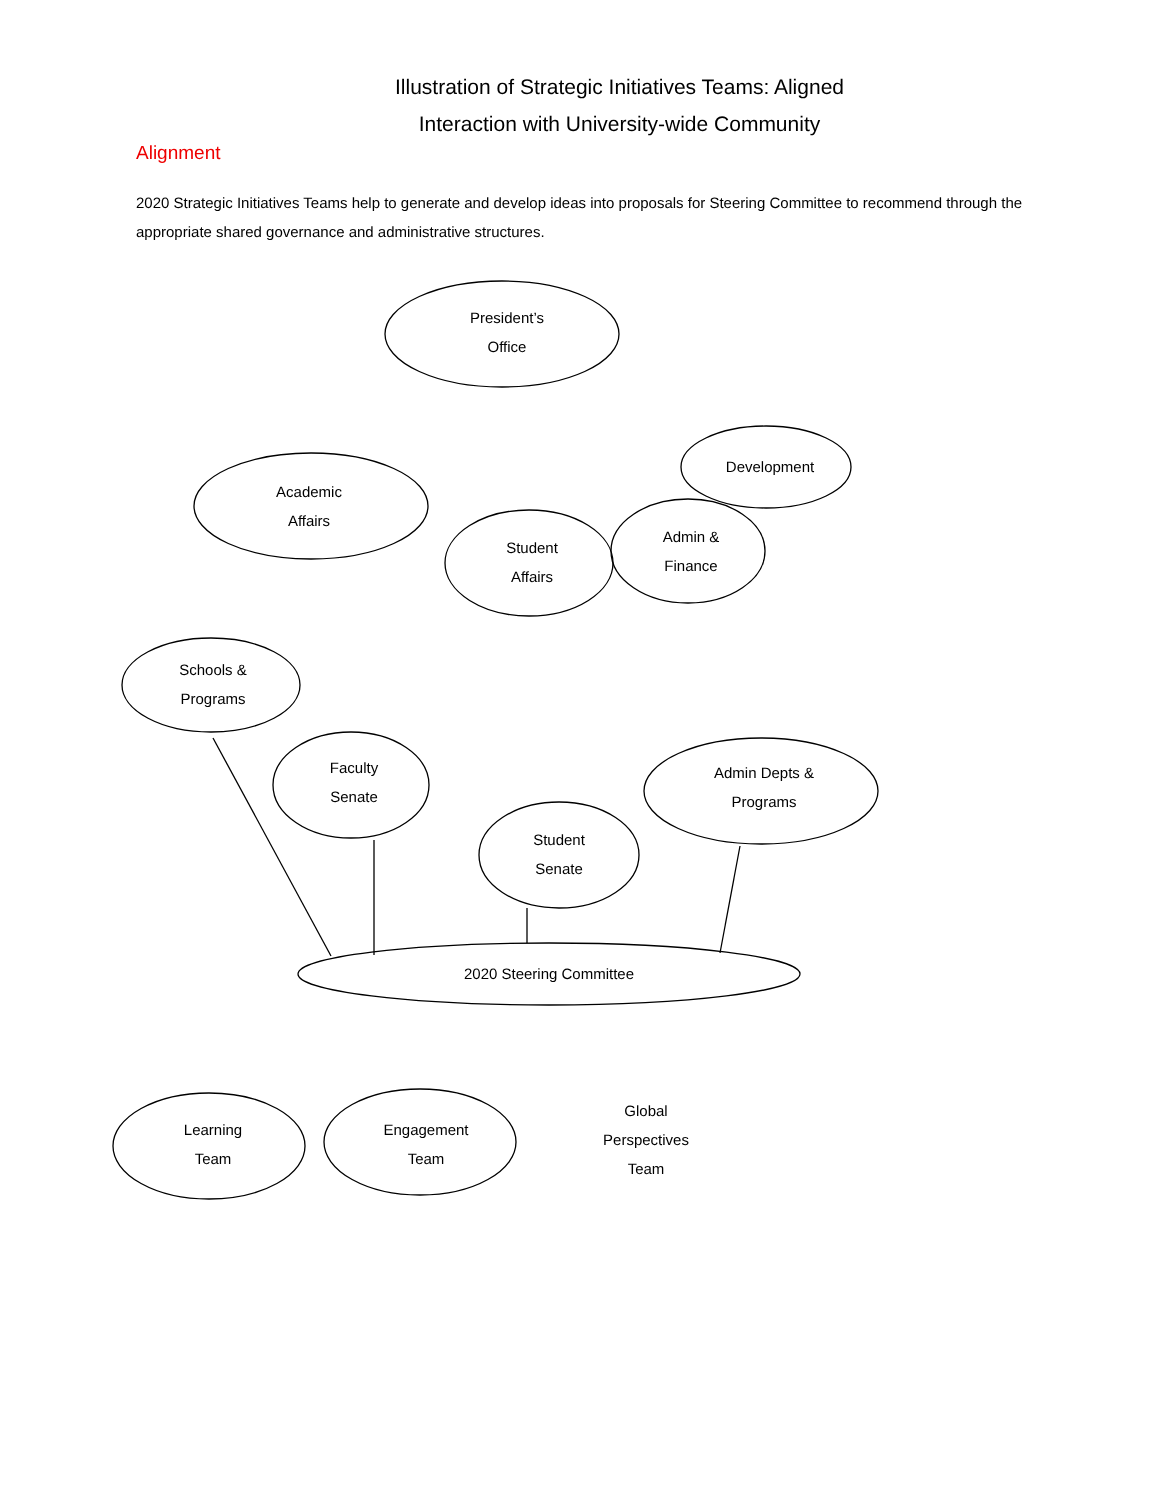Illustration of Strategic Initiatives Teams: Aligned
Interaction with University-wide Community
Alignment
2020 Strategic Initiatives Teams help to generate and develop ideas into proposals for Steering Committee to recommend through the appropriate shared governance and administrative structures.
President’s
Office
Academic
Affairs
Development
Student
Affairs
Admin &
Finance
Schools &
Programs
Faculty
Senate
Admin Depts &
Programs
Student
Senate
2020 Steering Committee
Learning
Team
Engagement
Team
Global
Perspectives
Team